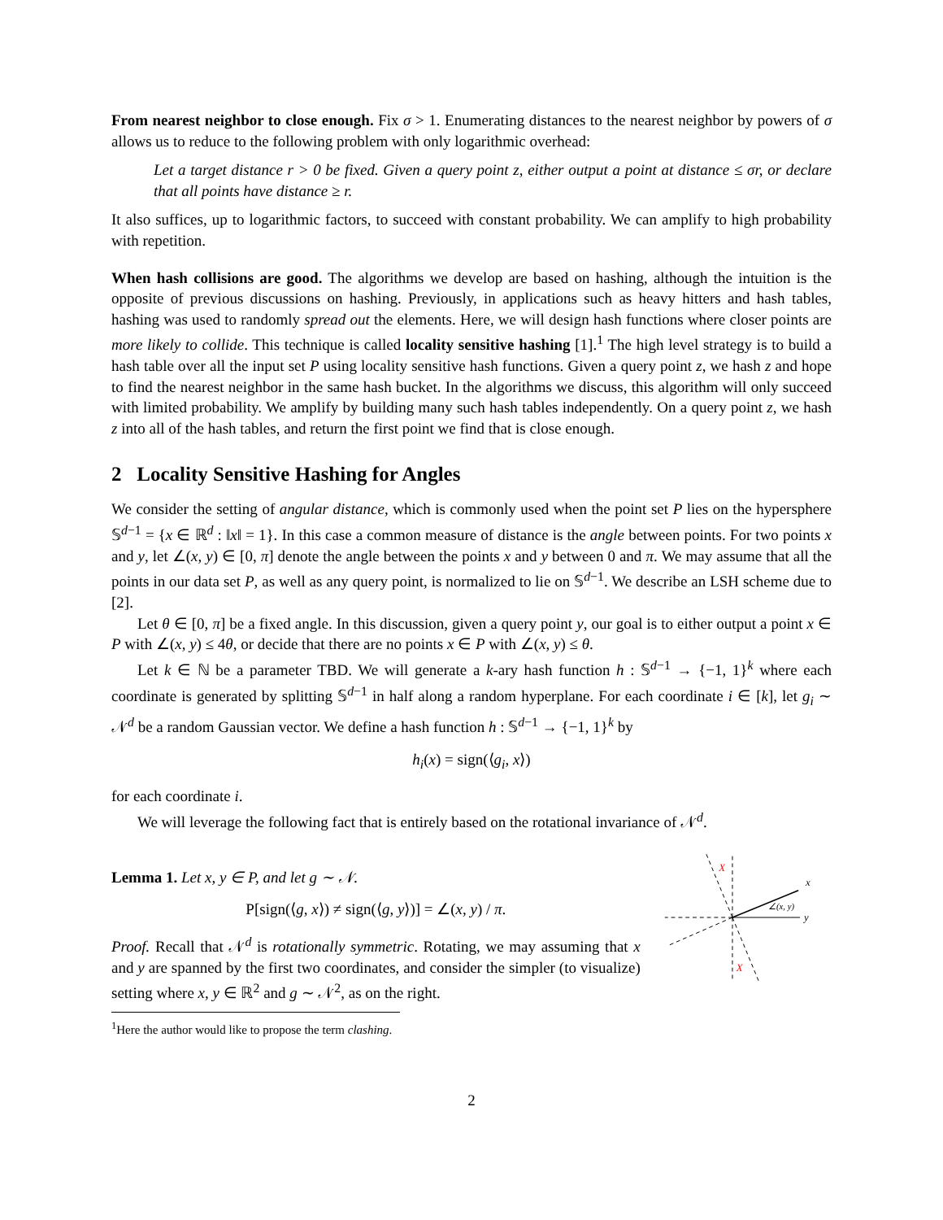From nearest neighbor to close enough. Fix σ > 1. Enumerating distances to the nearest neighbor by powers of σ allows us to reduce to the following problem with only logarithmic overhead:
Let a target distance r > 0 be fixed. Given a query point z, either output a point at distance ≤ σr, or declare that all points have distance ≥ r.
It also suffices, up to logarithmic factors, to succeed with constant probability. We can amplify to high probability with repetition.
When hash collisions are good. The algorithms we develop are based on hashing, although the intuition is the opposite of previous discussions on hashing. Previously, in applications such as heavy hitters and hash tables, hashing was used to randomly spread out the elements. Here, we will design hash functions where closer points are more likely to collide. This technique is called locality sensitive hashing [1].<sup>1</sup> The high level strategy is to build a hash table over all the input set P using locality sensitive hash functions. Given a query point z, we hash z and hope to find the nearest neighbor in the same hash bucket. In the algorithms we discuss, this algorithm will only succeed with limited probability. We amplify by building many such hash tables independently. On a query point z, we hash z into all of the hash tables, and return the first point we find that is close enough.
2 Locality Sensitive Hashing for Angles
We consider the setting of angular distance, which is commonly used when the point set P lies on the hypersphere 𝕊<sup>d−1</sup> = {x ∈ ℝ<sup>d</sup> : ‖x‖ = 1}. In this case a common measure of distance is the angle between points. For two points x and y, let ∠(x, y) ∈ [0, π] denote the angle between the points x and y between 0 and π. We may assume that all the points in our data set P, as well as any query point, is normalized to lie on 𝕊<sup>d−1</sup>. We describe an LSH scheme due to [2].
Let θ ∈ [0, π] be a fixed angle. In this discussion, given a query point y, our goal is to either output a point x ∈ P with ∠(x, y) ≤ 4θ, or decide that there are no points x ∈ P with ∠(x, y) ≤ θ.
Let k ∈ ℕ be a parameter TBD. We will generate a k-ary hash function h : 𝕊<sup>d−1</sup> → {−1, 1}<sup>k</sup> where each coordinate is generated by splitting 𝕊<sup>d−1</sup> in half along a random hyperplane. For each coordinate i ∈ [k], let g<sub>i</sub> ∼ 𝒩<sup>d</sup> be a random Gaussian vector. We define a hash function h : 𝕊<sup>d−1</sup> → {−1, 1}<sup>k</sup> by
h<sub>i</sub>(x) = sign(⟨g<sub>i</sub>, x⟩)
for each coordinate i.
We will leverage the following fact that is entirely based on the rotational invariance of 𝒩<sup>d</sup>.
Lemma 1. Let x, y ∈ P, and let g ∼ 𝒩.
P[sign(⟨g, x⟩) ≠ sign(⟨g, y⟩)] = ∠(x, y) / π.
Proof. Recall that 𝒩<sup>d</sup> is rotationally symmetric. Rotating, we may assuming that x and y are spanned by the first two coordinates, and consider the simpler (to visualize) setting where x, y ∈ ℝ<sup>2</sup> and g ∼ 𝒩<sup>2</sup>, as on the right.
y
x
∠(x, y)
X
X
<sup>1</sup> Here the author would like to propose the term clashing.
2